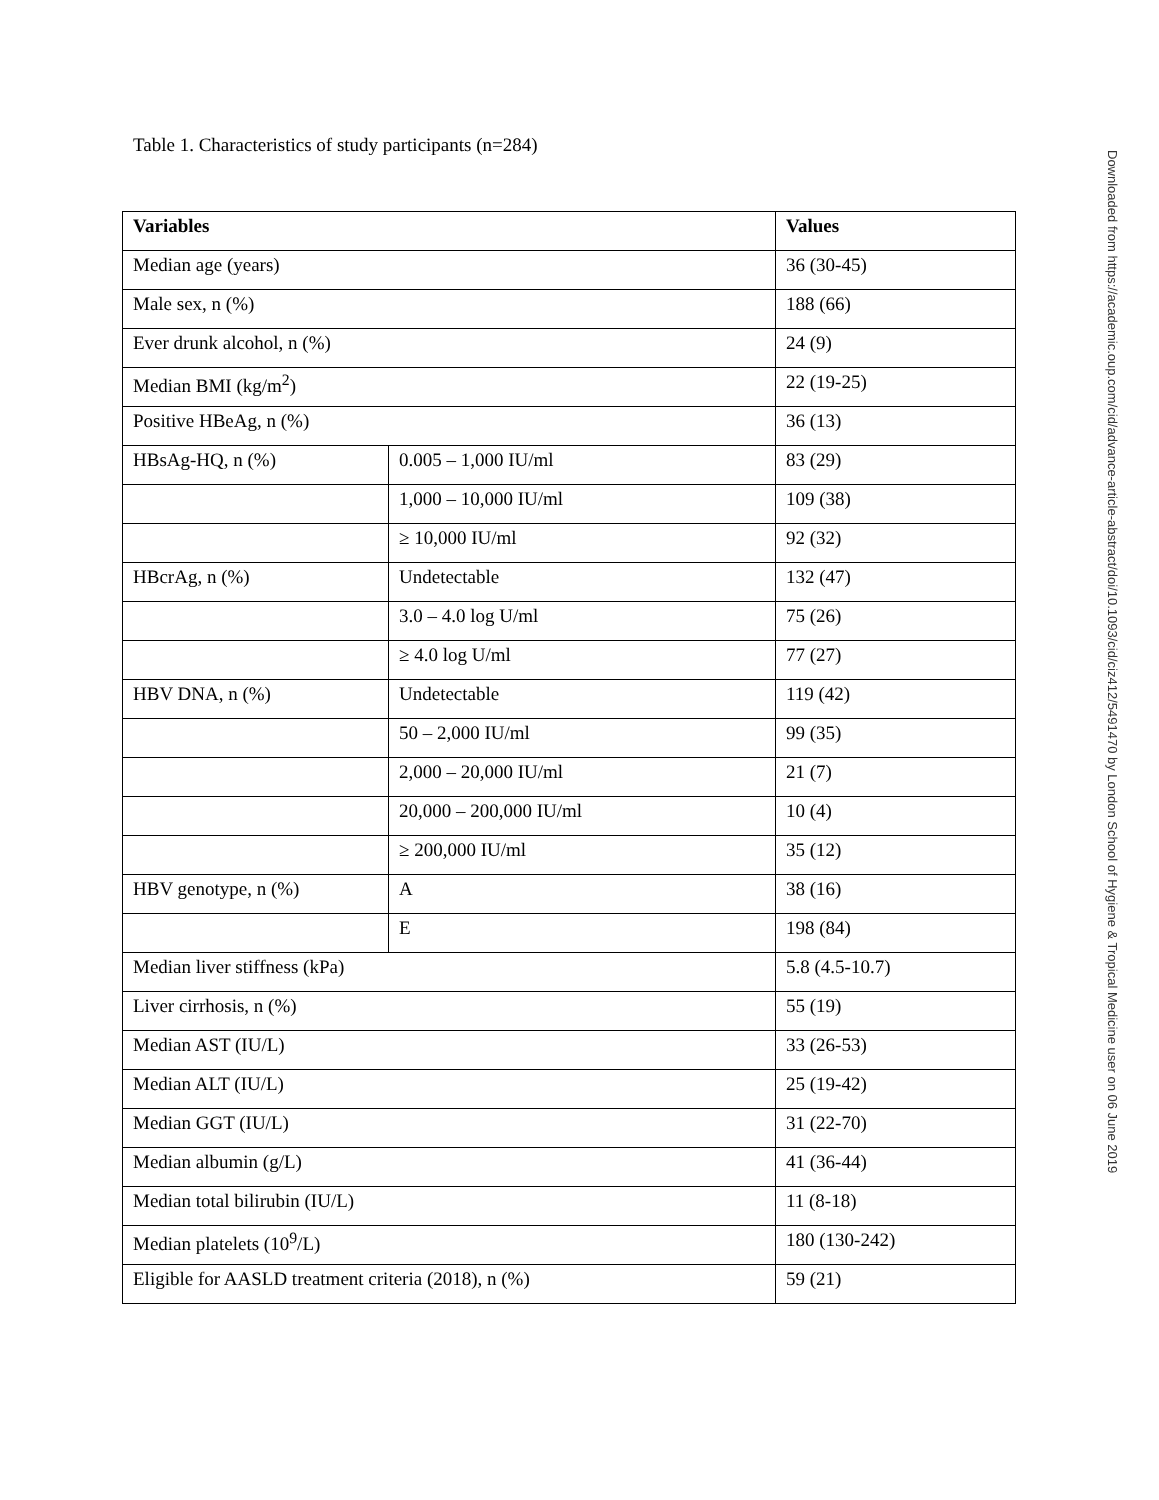Table 1. Characteristics of study participants (n=284)
| Variables | | Values |
| --- | --- | --- |
| Median age (years) | | 36 (30-45) |
| Male sex, n (%) | | 188 (66) |
| Ever drunk alcohol, n (%) | | 24 (9) |
| Median BMI (kg/m<sup>2</sup>) | | 22 (19-25) |
| Positive HBeAg, n (%) | | 36 (13) |
| HBsAg-HQ, n (%) | 0.005 – 1,000 IU/ml | 83 (29) |
| | 1,000 – 10,000 IU/ml | 109 (38) |
| | ≥ 10,000 IU/ml | 92 (32) |
| HBcrAg, n (%) | Undetectable | 132 (47) |
| | 3.0 – 4.0 log U/ml | 75 (26) |
| | ≥ 4.0 log U/ml | 77 (27) |
| HBV DNA, n (%) | Undetectable | 119 (42) |
| | 50 – 2,000 IU/ml | 99 (35) |
| | 2,000 – 20,000 IU/ml | 21 (7) |
| | 20,000 – 200,000 IU/ml | 10 (4) |
| | ≥ 200,000 IU/ml | 35 (12) |
| HBV genotype, n (%) | A | 38 (16) |
| | E | 198 (84) |
| Median liver stiffness (kPa) | | 5.8 (4.5-10.7) |
| Liver cirrhosis, n (%) | | 55 (19) |
| Median AST (IU/L) | | 33 (26-53) |
| Median ALT (IU/L) | | 25 (19-42) |
| Median GGT (IU/L) | | 31 (22-70) |
| Median albumin (g/L) | | 41 (36-44) |
| Median total bilirubin (IU/L) | | 11 (8-18) |
| Median platelets (10<sup>9</sup>/L) | | 180 (130-242) |
| Eligible for AASLD treatment criteria (2018), n (%) | | 59 (21) |
Downloaded from https://academic.oup.com/cid/advance-article-abstract/doi/10.1093/cid/ciz412/5491470 by London School of Hygiene & Tropical Medicine user on 06 June 2019